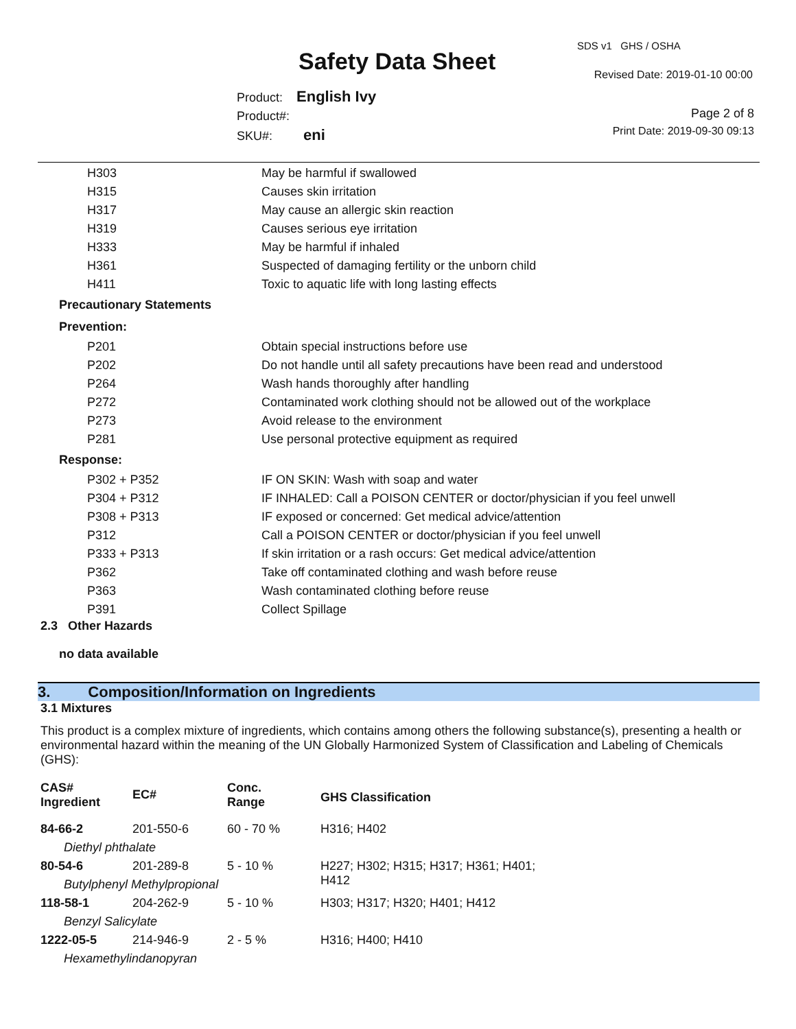SDS v1 GHS / OSHA
Safety Data Sheet Revised Date: 2019-01-10 00:00
Product: English Ivy
Product#:
SKU#: eni
Page 2 of 8
Print Date: 2019-09-30 09:13
| H303 | May be harmful if swallowed |
| H315 | Causes skin irritation |
| H317 | May cause an allergic skin reaction |
| H319 | Causes serious eye irritation |
| H333 | May be harmful if inhaled |
| H361 | Suspected of damaging fertility or the unborn child |
| H411 | Toxic to aquatic life with long lasting effects |
| Precautionary Statements | |
| Prevention: | |
| P201 | Obtain special instructions before use |
| P202 | Do not handle until all safety precautions have been read and understood |
| P264 | Wash hands thoroughly after handling |
| P272 | Contaminated work clothing should not be allowed out of the workplace |
| P273 | Avoid release to the environment |
| P281 | Use personal protective equipment as required |
| Response: | |
| P302 + P352 | IF ON SKIN: Wash with soap and water |
| P304 + P312 | IF INHALED: Call a POISON CENTER or doctor/physician if you feel unwell |
| P308 + P313 | IF exposed or concerned: Get medical advice/attention |
| P312 | Call a POISON CENTER or doctor/physician if you feel unwell |
| P333 + P313 | If skin irritation or a rash occurs: Get medical advice/attention |
| P362 | Take off contaminated clothing and wash before reuse |
| P363 | Wash contaminated clothing before reuse |
| P391 | Collect Spillage |
2.3 Other Hazards
no data available
3. Composition/Information on Ingredients
3.1 Mixtures
This product is a complex mixture of ingredients, which contains among others the following substance(s), presenting a health or environmental hazard within the meaning of the UN Globally Harmonized System of Classification and Labeling of Chemicals (GHS):
| CAS# Ingredient | EC# | Conc. Range | GHS Classification |
| 84-66-2 | 201-550-6 | 60 - 70 % | H316; H402 |
| Diethyl phthalate | | | |
| 80-54-6 | 201-289-8 | 5 - 10 % | H227; H302; H315; H317; H361; H401; H412 |
| Butylphenyl Methylpropional | | | |
| 118-58-1 | 204-262-9 | 5 - 10 % | H303; H317; H320; H401; H412 |
| Benzyl Salicylate | | | |
| 1222-05-5 | 214-946-9 | 2 - 5 % | H316; H400; H410 |
| Hexamethylindanopyran | | | |